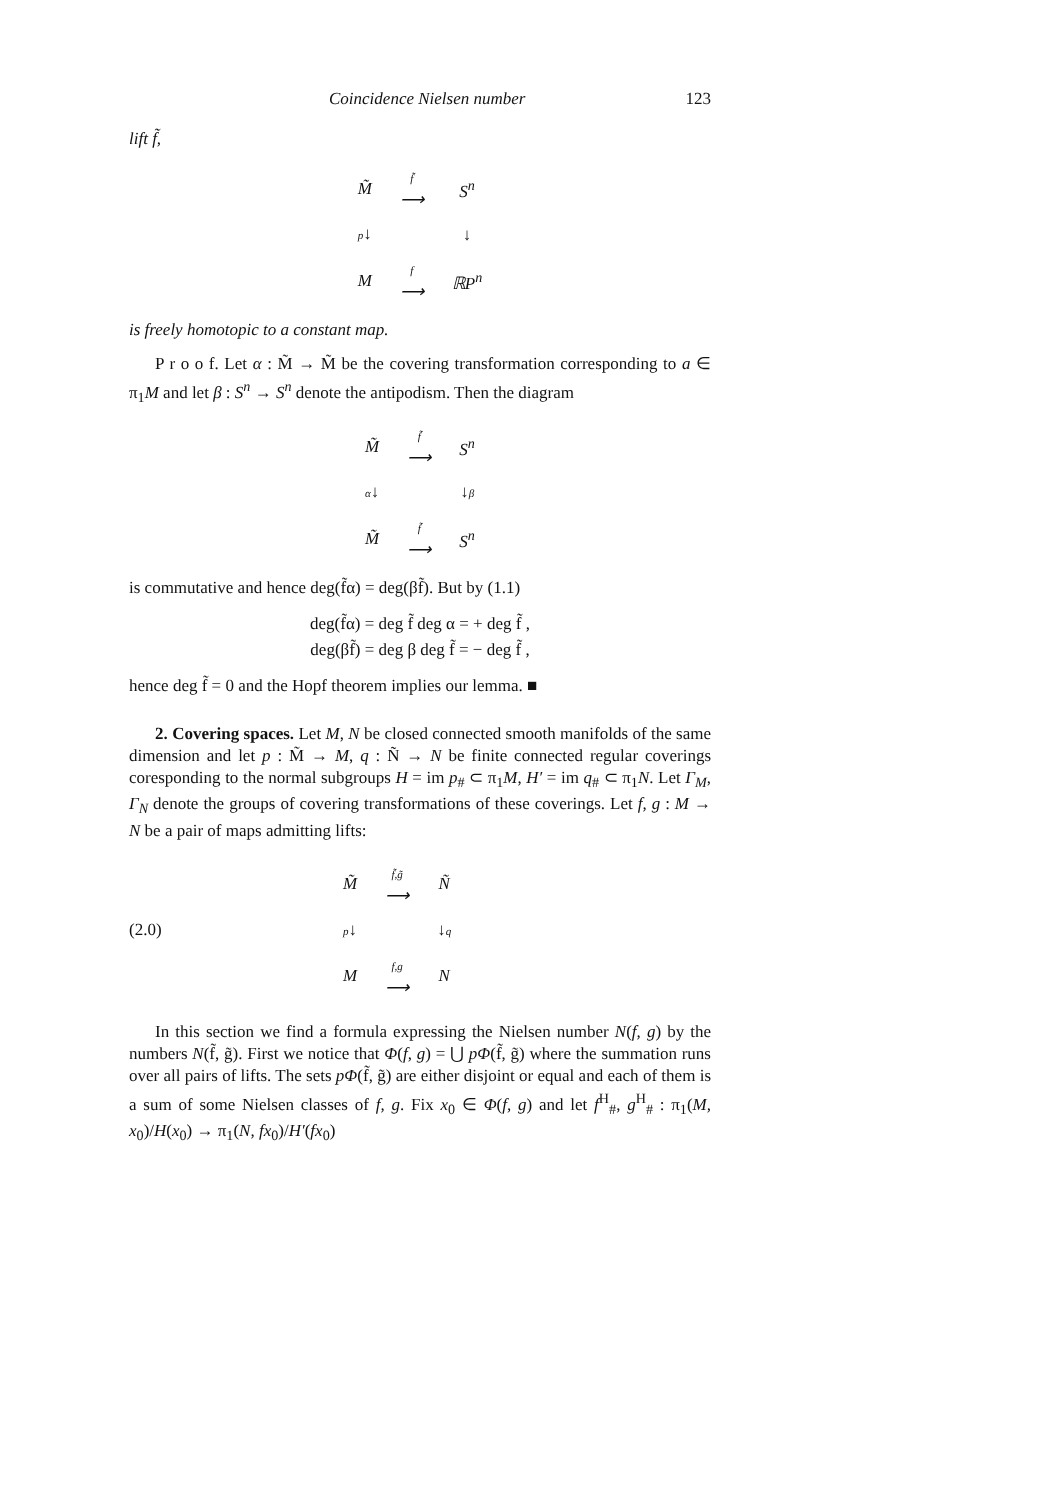Coincidence Nielsen number 123
lift f̃,
| M̃ | f̃ ⟶ | S<sup>n</sup> |
| p ↓ | | ↓ |
| M | f ⟶ | ℝP<sup>n</sup> |
is freely homotopic to a constant map.
P r o o f. Let α : M̃ → M̃ be the covering transformation corresponding to a ∈ π<sub>1</sub>M and let β : S<sup>n</sup> → S<sup>n</sup> denote the antipodism. Then the diagram
| M̃ | f̃ ⟶ | S<sup>n</sup> |
| α ↓ | | ↓ β |
| M̃ | f̃ ⟶ | S<sup>n</sup> |
is commutative and hence deg(f̃α) = deg(βf̃). But by (1.1)
deg(f̃α) = deg f̃ deg α = + deg f̃ ,
deg(βf̃) = deg β deg f̃ = − deg f̃ ,
hence deg f̃ = 0 and the Hopf theorem implies our lemma. ■
2. Covering spaces. Let M, N be closed connected smooth manifolds of the same dimension and let p : M̃ → M, q : Ñ → N be finite connected regular coverings coresponding to the normal subgroups H = im p<sub>#</sub> ⊂ π<sub>1</sub>M, H′ = im q<sub>#</sub> ⊂ π<sub>1</sub>N. Let Γ<sub>M</sub>, Γ<sub>N</sub> denote the groups of covering transformations of these coverings. Let f, g : M → N be a pair of maps admitting lifts:
(2.0)
| M̃ | f̃,g̃ ⟶ | Ñ |
| p ↓ | | ↓ q |
| M | f,g ⟶ | N |
In this section we find a formula expressing the Nielsen number N(f, g) by the numbers N(f̃, g̃). First we notice that Φ(f, g) = ⋃ pΦ(f̃, g̃) where the summation runs over all pairs of lifts. The sets pΦ(f̃, g̃) are either disjoint or equal and each of them is a sum of some Nielsen classes of f, g. Fix x<sub>0</sub> ∈ Φ(f, g) and let f<sup>H</sup><sub>#</sub>, g<sup>H</sup><sub>#</sub> : π<sub>1</sub>(M, x<sub>0</sub>)/H(x<sub>0</sub>) → π<sub>1</sub>(N, fx<sub>0</sub>)/H′(fx<sub>0</sub>)